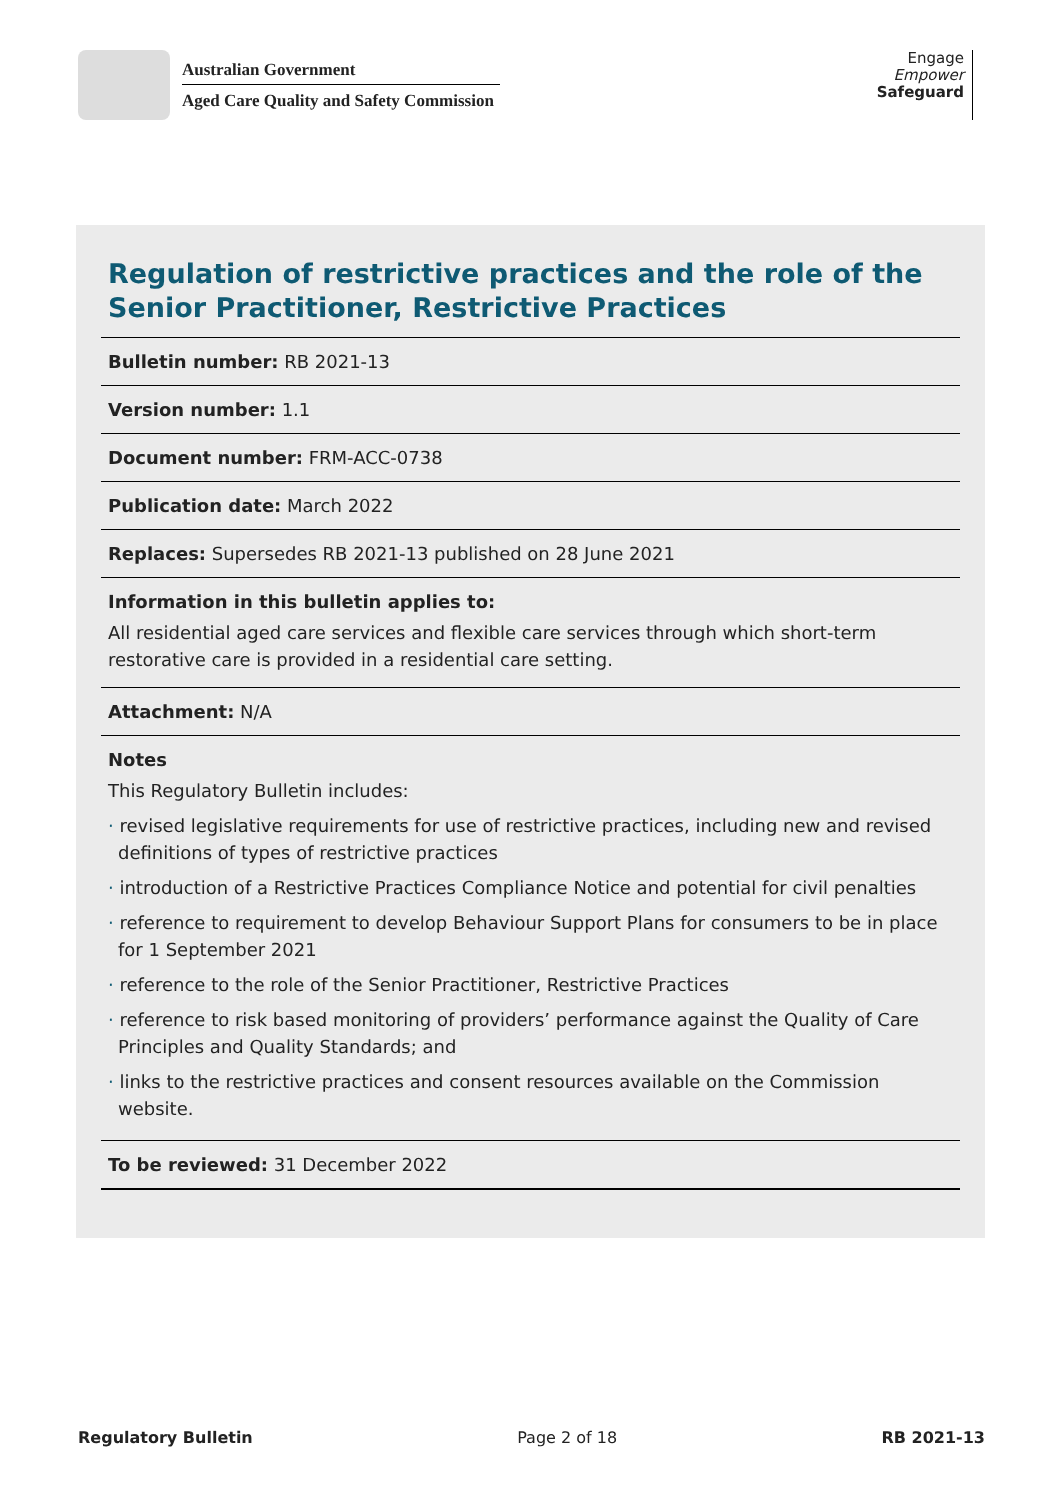Australian Government
Aged Care Quality and Safety Commission
Engage
Empower
Safeguard
Regulation of restrictive practices and the role of the Senior Practitioner, Restrictive Practices
Bulletin number: RB 2021-13
Version number: 1.1
Document number: FRM-ACC-0738
Publication date: March 2022
Replaces: Supersedes RB 2021-13 published on 28 June 2021
Information in this bulletin applies to:
All residential aged care services and flexible care services through which short-term restorative care is provided in a residential care setting.
Attachment: N/A
Notes
This Regulatory Bulletin includes:
· revised legislative requirements for use of restrictive practices, including new and revised definitions of types of restrictive practices
· introduction of a Restrictive Practices Compliance Notice and potential for civil penalties
· reference to requirement to develop Behaviour Support Plans for consumers to be in place for 1 September 2021
· reference to the role of the Senior Practitioner, Restrictive Practices
· reference to risk based monitoring of providers’ performance against the Quality of Care Principles and Quality Standards; and
· links to the restrictive practices and consent resources available on the Commission website.
To be reviewed: 31 December 2022
Regulatory Bulletin Page 2 of 18 RB 2021-13